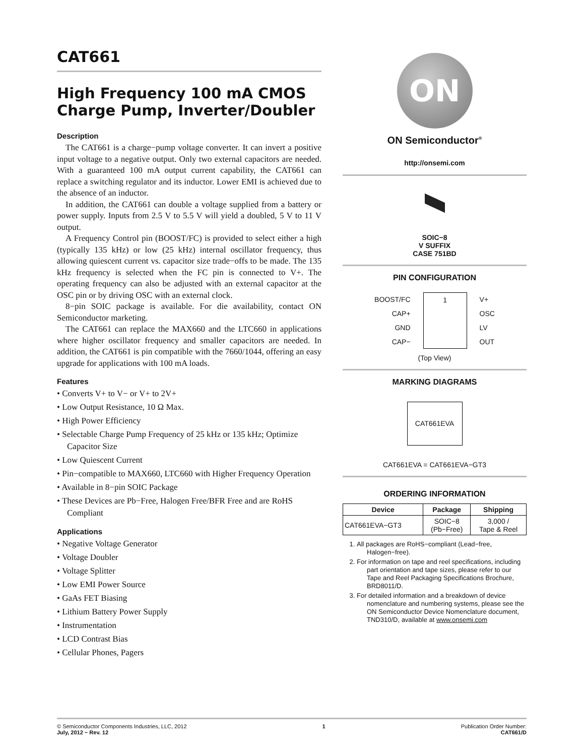CAT661
High Frequency 100 mA CMOS Charge Pump, Inverter/Doubler
Description
The CAT661 is a charge−pump voltage converter. It can invert a positive input voltage to a negative output. Only two external capacitors are needed. With a guaranteed 100 mA output current capability, the CAT661 can replace a switching regulator and its inductor. Lower EMI is achieved due to the absence of an inductor.
In addition, the CAT661 can double a voltage supplied from a battery or power supply. Inputs from 2.5 V to 5.5 V will yield a doubled, 5 V to 11 V output.
A Frequency Control pin (BOOST/FC) is provided to select either a high (typically 135 kHz) or low (25 kHz) internal oscillator frequency, thus allowing quiescent current vs. capacitor size trade−offs to be made. The 135 kHz frequency is selected when the FC pin is connected to V+. The operating frequency can also be adjusted with an external capacitor at the OSC pin or by driving OSC with an external clock.
8−pin SOIC package is available. For die availability, contact ON Semiconductor marketing.
The CAT661 can replace the MAX660 and the LTC660 in applications where higher oscillator frequency and smaller capacitors are needed. In addition, the CAT661 is pin compatible with the 7660/1044, offering an easy upgrade for applications with 100 mA loads.
Features
• Converts V+ to V− or V+ to 2V+
• Low Output Resistance, 10 Ω Max.
• High Power Efficiency
• Selectable Charge Pump Frequency of 25 kHz or 135 kHz; Optimize Capacitor Size
• Low Quiescent Current
• Pin−compatible to MAX660, LTC660 with Higher Frequency Operation
• Available in 8−pin SOIC Package
• These Devices are Pb−Free, Halogen Free/BFR Free and are RoHS Compliant
Applications
• Negative Voltage Generator
• Voltage Doubler
• Voltage Splitter
• Low EMI Power Source
• GaAs FET Biasing
• Lithium Battery Power Supply
• Instrumentation
• LCD Contrast Bias
• Cellular Phones, Pagers
ON
ON Semiconductor<sup>®</sup>
http://onsemi.com
SOIC−8
V SUFFIX
CASE 751BD
PIN CONFIGURATION
BOOST/FC
CAP+
GND
CAP−
1
V+
OSC
LV
OUT
(Top View)
MARKING DIAGRAMS
CAT661EVA
CAT661EVA = CAT661EVA−GT3
ORDERING INFORMATION
| Device | Package | Shipping |
| --- | --- | --- |
| CAT661EVA−GT3 | SOIC−8 (Pb−Free) | 3,000 / Tape & Reel |
1. All packages are RoHS−compliant (Lead−free, Halogen−free).
2. For information on tape and reel specifications, including part orientation and tape sizes, please refer to our Tape and Reel Packaging Specifications Brochure, BRD8011/D.
3. For detailed information and a breakdown of device nomenclature and numbering systems, please see the ON Semiconductor Device Nomenclature document, TND310/D, available at www.onsemi.com
© Semiconductor Components Industries, LLC, 2012
July, 2012 − Rev. 12
1 Publication Order Number:
CAT661/D